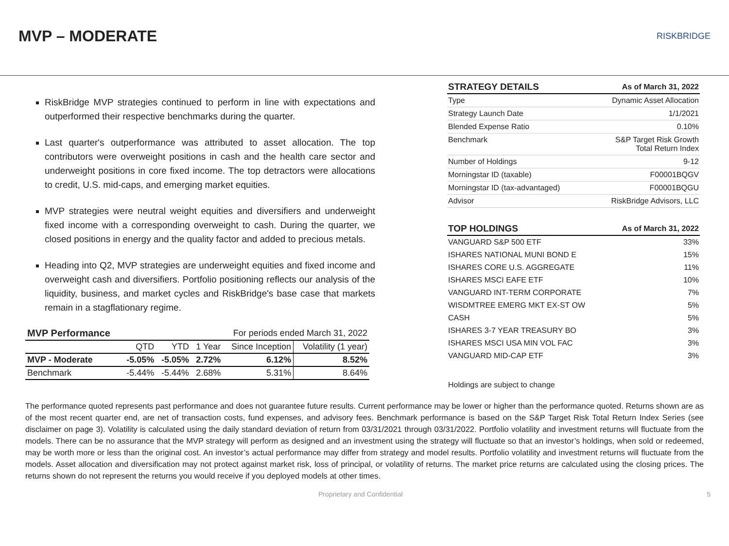MVP – MODERATE
RISKBRIDGE
RiskBridge MVP strategies continued to perform in line with expectations and outperformed their respective benchmarks during the quarter.
Last quarter's outperformance was attributed to asset allocation. The top contributors were overweight positions in cash and the health care sector and underweight positions in core fixed income. The top detractors were allocations to credit, U.S. mid-caps, and emerging market equities.
MVP strategies were neutral weight equities and diversifiers and underweight fixed income with a corresponding overweight to cash. During the quarter, we closed positions in energy and the quality factor and added to precious metals.
Heading into Q2, MVP strategies are underweight equities and fixed income and overweight cash and diversifiers. Portfolio positioning reflects our analysis of the liquidity, business, and market cycles and RiskBridge's base case that markets remain in a stagflationary regime.
| MVP Performance | For periods ended March 31, 2022 | | | | |
| | QTD | YTD | 1 Year | Since Inception | Volatility (1 year) |
| MVP - Moderate | -5.05% | -5.05% | 2.72% | 6.12% | 8.52% |
| Benchmark | -5.44% | -5.44% | 2.68% | 5.31% | 8.64% |
| STRATEGY DETAILS | As of March 31, 2022 |
| --- | --- |
| Type | Dynamic Asset Allocation |
| Strategy Launch Date | 1/1/2021 |
| Blended Expense Ratio | 0.10% |
| Benchmark | S&P Target Risk Growth Total Return Index |
| Number of Holdings | 9-12 |
| Morningstar ID (taxable) | F00001BQGV |
| Morningstar ID (tax-advantaged) | F00001BQGU |
| Advisor | RiskBridge Advisors, LLC |
| TOP HOLDINGS | As of March 31, 2022 |
| --- | --- |
| VANGUARD S&P 500 ETF | 33% |
| ISHARES NATIONAL MUNI BOND E | 15% |
| ISHARES CORE U.S. AGGREGATE | 11% |
| ISHARES MSCI EAFE ETF | 10% |
| VANGUARD INT-TERM CORPORATE | 7% |
| WISDMTREE EMERG MKT EX-ST OW | 5% |
| CASH | 5% |
| ISHARES 3-7 YEAR TREASURY BO | 3% |
| ISHARES MSCI USA MIN VOL FAC | 3% |
| VANGUARD MID-CAP ETF | 3% |
Holdings are subject to change
The performance quoted represents past performance and does not guarantee future results. Current performance may be lower or higher than the performance quoted. Returns shown are as of the most recent quarter end, are net of transaction costs, fund expenses, and advisory fees. Benchmark performance is based on the S&P Target Risk Total Return Index Series (see disclaimer on page 3). Volatility is calculated using the daily standard deviation of return from 03/31/2021 through 03/31/2022. Portfolio volatility and investment returns will fluctuate from the models. There can be no assurance that the MVP strategy will perform as designed and an investment using the strategy will fluctuate so that an investor’s holdings, when sold or redeemed, may be worth more or less than the original cost. An investor’s actual performance may differ from strategy and model results. Portfolio volatility and investment returns will fluctuate from the models. Asset allocation and diversification may not protect against market risk, loss of principal, or volatility of returns. The market price returns are calculated using the closing prices. The returns shown do not represent the returns you would receive if you deployed models at other times.
Proprietary and Confidential 5